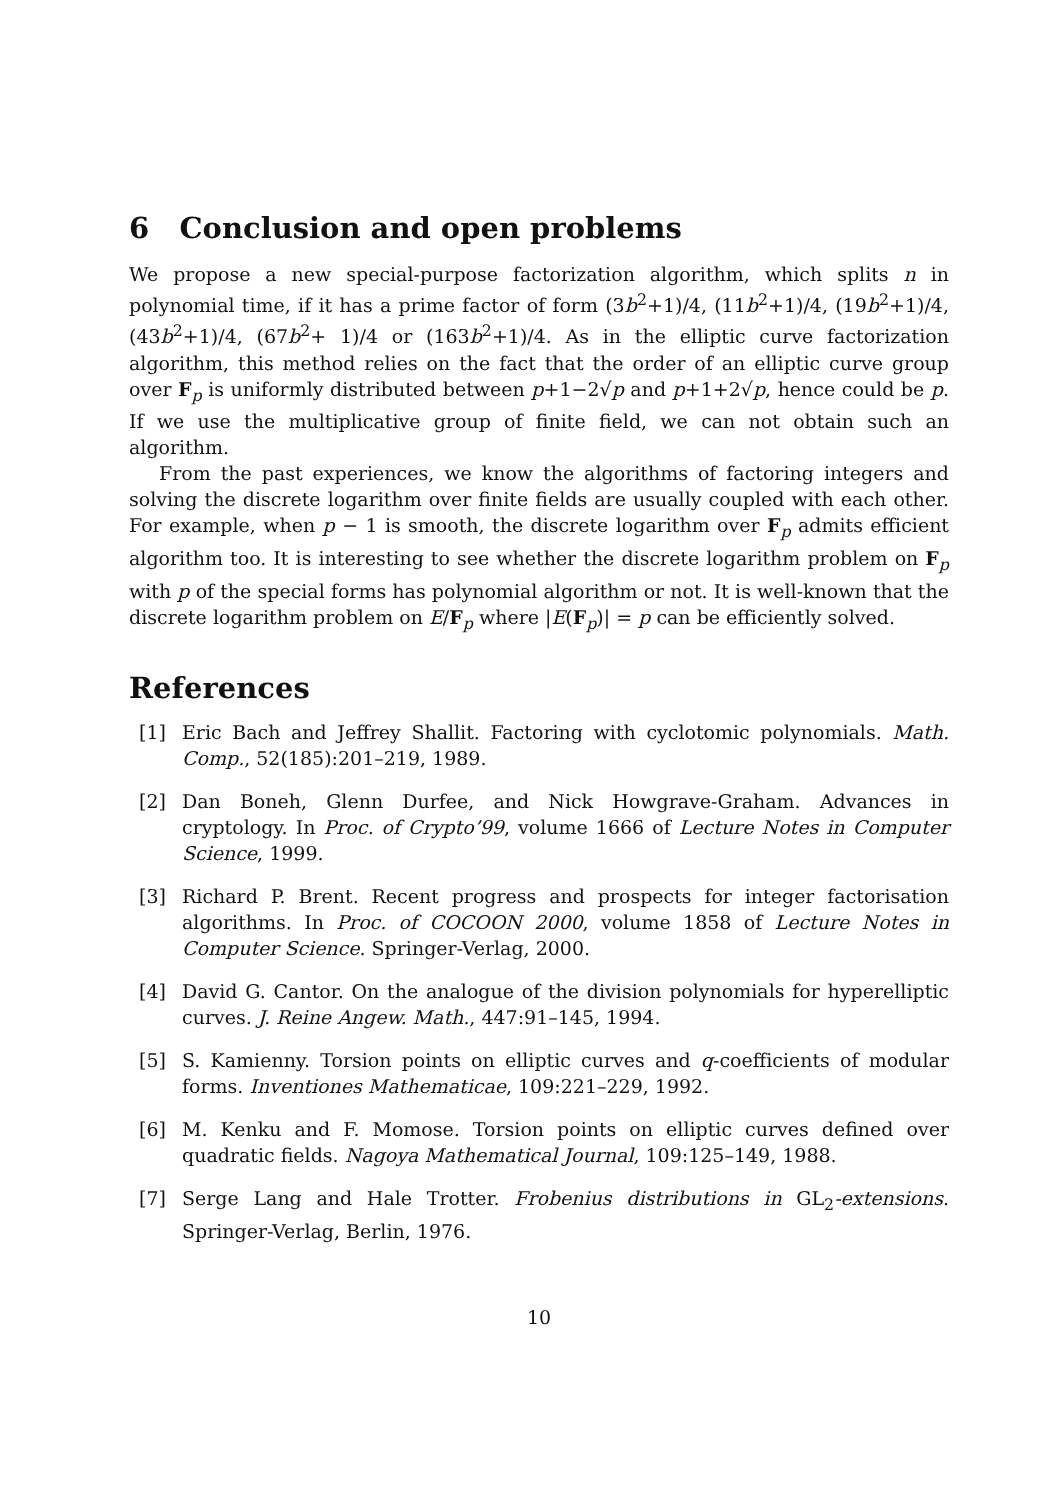6 Conclusion and open problems
We propose a new special-purpose factorization algorithm, which splits n in polynomial time, if it has a prime factor of form (3b<sup>2</sup>+1)/4, (11b<sup>2</sup>+1)/4, (19b<sup>2</sup>+1)/4, (43b<sup>2</sup>+1)/4, (67b<sup>2</sup>+ 1)/4 or (163b<sup>2</sup>+1)/4. As in the elliptic curve factorization algorithm, this method relies on the fact that the order of an elliptic curve group over F<sub>p</sub> is uniformly distributed between p+1−2√p and p+1+2√p, hence could be p. If we use the multiplicative group of finite field, we can not obtain such an algorithm.
From the past experiences, we know the algorithms of factoring integers and solving the discrete logarithm over finite fields are usually coupled with each other. For example, when p − 1 is smooth, the discrete logarithm over F<sub>p</sub> admits efficient algorithm too. It is interesting to see whether the discrete logarithm problem on F<sub>p</sub> with p of the special forms has polynomial algorithm or not. It is well-known that the discrete logarithm problem on E/F<sub>p</sub> where |E(F<sub>p</sub>)| = p can be efficiently solved.
References
[1] Eric Bach and Jeffrey Shallit. Factoring with cyclotomic polynomials. Math. Comp., 52(185):201–219, 1989.
[2] Dan Boneh, Glenn Durfee, and Nick Howgrave-Graham. Advances in cryptology. In Proc. of Crypto’99, volume 1666 of Lecture Notes in Computer Science, 1999.
[3] Richard P. Brent. Recent progress and prospects for integer factorisation algorithms. In Proc. of COCOON 2000, volume 1858 of Lecture Notes in Computer Science. Springer-Verlag, 2000.
[4] David G. Cantor. On the analogue of the division polynomials for hyperelliptic curves. J. Reine Angew. Math., 447:91–145, 1994.
[5] S. Kamienny. Torsion points on elliptic curves and q-coefficients of modular forms. Inventiones Mathematicae, 109:221–229, 1992.
[6] M. Kenku and F. Momose. Torsion points on elliptic curves defined over quadratic fields. Nagoya Mathematical Journal, 109:125–149, 1988.
[7] Serge Lang and Hale Trotter. Frobenius distributions in GL<sub>2</sub>-extensions. Springer-Verlag, Berlin, 1976.
10